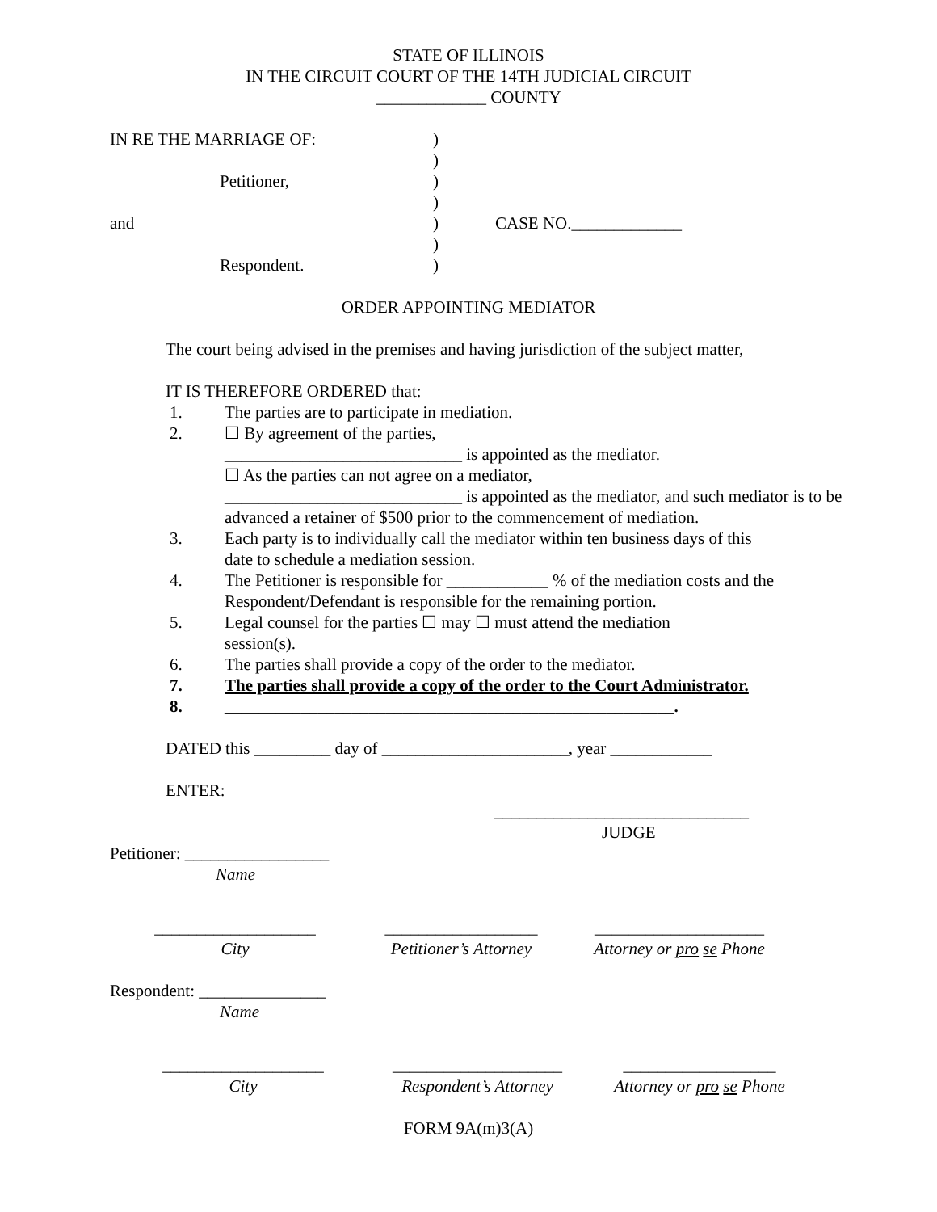STATE OF ILLINOIS
IN THE CIRCUIT COURT OF THE 14TH JUDICIAL CIRCUIT
_____________ COUNTY
IN RE THE MARRIAGE OF: )
)
Petitioner, )
)
and ) CASE NO._____________
)
Respondent. )
ORDER APPOINTING MEDIATOR
The court being advised in the premises and having jurisdiction of the subject matter,
IT IS THEREFORE ORDERED that:
1. The parties are to participate in mediation.
2. ☐ By agreement of the parties,
____________________________ is appointed as the mediator.
☐ As the parties can not agree on a mediator,
____________________________ is appointed as the mediator, and such mediator is to be advanced a retainer of $500 prior to the commencement of mediation.
3. Each party is to individually call the mediator within ten business days of this
date to schedule a mediation session.
4. The Petitioner is responsible for ____________ % of the mediation costs and the
Respondent/Defendant is responsible for the remaining portion.
5. Legal counsel for the parties ☐ may ☐ must attend the mediation
session(s).
6. The parties shall provide a copy of the order to the mediator.
7. The parties shall provide a copy of the order to the Court Administrator.
8. _____________________________________________________.
DATED this _________ day of ______________________, year ____________
ENTER:
______________________________
JUDGE
Petitioner: _________________
Name
___________________
City
__________________
Petitioner’s Attorney
____________________
Attorney or pro se Phone
Respondent: _______________
Name
___________________
City
____________________
Respondent’s Attorney
__________________
Attorney or pro se Phone
FORM 9A(m)3(A)